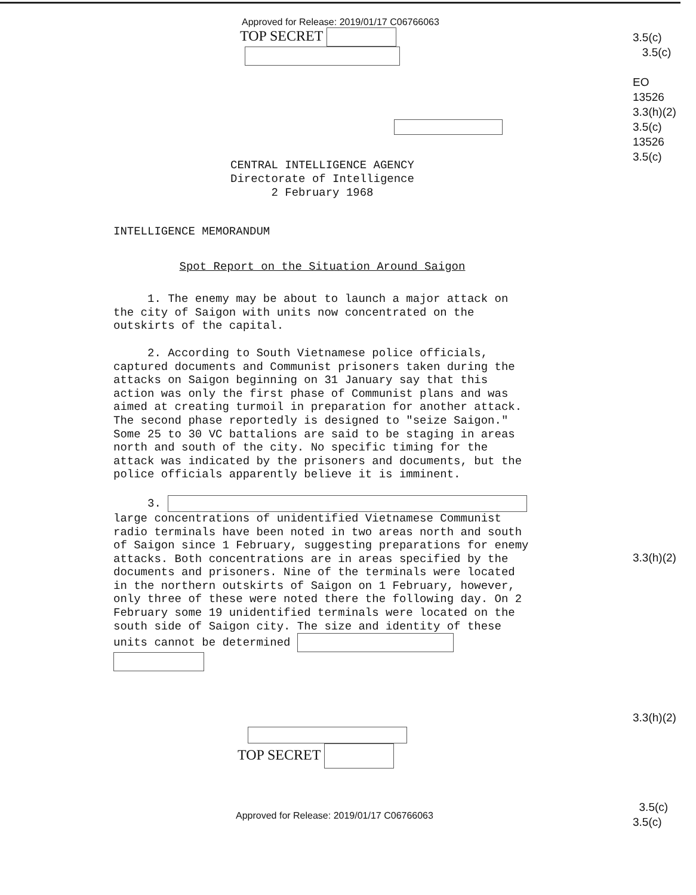Approved for Release: 2019/01/17 C06766063
TOP SECRET
CENTRAL INTELLIGENCE AGENCY
Directorate of Intelligence
2 February 1968
INTELLIGENCE MEMORANDUM
Spot Report on the Situation Around Saigon
1. The enemy may be about to launch a major attack on the city of Saigon with units now concentrated on the outskirts of the capital.
2. According to South Vietnamese police officials, captured documents and Communist prisoners taken during the attacks on Saigon beginning on 31 January say that this action was only the first phase of Communist plans and was aimed at creating turmoil in preparation for another attack. The second phase reportedly is designed to "seize Saigon." Some 25 to 30 VC battalions are said to be staging in areas north and south of the city. No specific timing for the attack was indicated by the prisoners and documents, but the police officials apparently believe it is imminent.
3.
large concentrations of unidentified Vietnamese Communist radio terminals have been noted in two areas north and south of Saigon since 1 February, suggesting preparations for enemy attacks. Both concentrations are in areas specified by the documents and prisoners. Nine of the terminals were located in the northern outskirts of Saigon on 1 February, however, only three of these were noted there the following day. On 2 February some 19 unidentified terminals were located on the south side of Saigon city. The size and identity of these units cannot be determined
TOP SECRET
Approved for Release: 2019/01/17 C06766063
3.5(c)
3.5(c)
EO
13526
3.3(h)(2)
3.5(c)
13526
3.5(c)
3.3(h)(2)
3.3(h)(2)
3.5(c)
3.5(c)